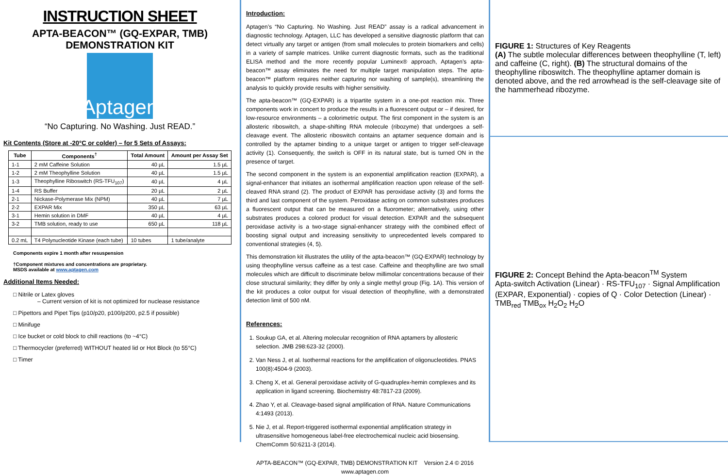INSTRUCTION SHEET
APTA-BEACON™ (GQ-EXPAR, TMB) DEMONSTRATION KIT
Aptagen
“No Capturing. No Washing. Just READ.”
Kit Contents (Store at -20°C or colder) – for 5 Sets of Assays:
| Tube | Components<sup>†</sup> | Total Amount | Amount per Assay Set |
| --- | --- | --- | --- |
| 1-1 | 2 mM Caffeine Solution | 40 µL | 1.5 µL |
| 1-2 | 2 mM Theophylline Solution | 40 µL | 1.5 µL |
| 1-3 | Theophylline Riboswitch (RS-TFU<sub>107</sub>) | 40 µL | 4 µL |
| 1-4 | RS Buffer | 20 µL | 2 µL |
| 2-1 | Nickase-Polymerase Mix (NPM) | 40 µL | 7 µL |
| 2-2 | EXPAR Mix | 350 µL | 63 µL |
| 3-1 | Hemin solution in DMF | 40 µL | 4 µL |
| 3-2 | TMB solution, ready to use | 650 µL | 118 µL |
| 0.2 mL | T4 Polynucleotide Kinase (each tube) | 10 tubes | 1 tube/analyte |
Components expire 1 month after resuspension
†Component mixtures and concentrations are proprietary.
MSDS available at www.aptagen.com
Additional Items Needed:
□ Nitrile or Latex gloves
– Current version of kit is not optimized for nuclease resistance
□ Pipettors and Pipet Tips (p10/p20, p100/p200, p2.5 if possible)
□ Minifuge
□ Ice bucket or cold block to chill reactions (to ~4°C)
□ Thermocycler (preferred) WITHOUT heated lid or Hot Block (to 55°C)
□ Timer
Introduction:
Aptagen’s “No Capturing. No Washing. Just READ” assay is a radical advancement in diagnostic technology. Aptagen, LLC has developed a sensitive diagnostic platform that can detect virtually any target or antigen (from small molecules to protein biomarkers and cells) in a variety of sample matrices. Unlike current diagnostic formats, such as the traditional ELISA method and the more recently popular Luminex® approach, Aptagen’s apta-beacon™ assay eliminates the need for multiple target manipulation steps. The apta-beacon™ platform requires neither capturing nor washing of sample(s), streamlining the analysis to quickly provide results with higher sensitivity.
The apta-beacon™ (GQ-EXPAR) is a tripartite system in a one-pot reaction mix. Three components work in concert to produce the results in a fluorescent output or – if desired, for low-resource environments – a colorimetric output. The first component in the system is an allosteric riboswitch, a shape-shifting RNA molecule (ribozyme) that undergoes a self-cleavage event. The allosteric riboswitch contains an aptamer sequence domain and is controlled by the aptamer binding to a unique target or antigen to trigger self-cleavage activity (1). Consequently, the switch is OFF in its natural state, but is turned ON in the presence of target.
The second component in the system is an exponential amplification reaction (EXPAR), a signal-enhancer that initiates an isothermal amplification reaction upon release of the self-cleaved RNA strand (2). The product of EXPAR has peroxidase activity (3) and forms the third and last component of the system. Peroxidase acting on common substrates produces a fluorescent output that can be measured on a fluorometer; alternatively, using other substrates produces a colored product for visual detection. EXPAR and the subsequent peroxidase activity is a two-stage signal-enhancer strategy with the combined effect of boosting signal output and increasing sensitivity to unprecedented levels compared to conventional strategies (4, 5).
This demonstration kit illustrates the utility of the apta-beacon™ (GQ-EXPAR) technology by using theophylline versus caffeine as a test case. Caffeine and theophylline are two small molecules which are difficult to discriminate below millimolar concentrations because of their close structural similarity; they differ by only a single methyl group (Fig. 1A). This version of the kit produces a color output for visual detection of theophylline, with a demonstrated detection limit of 500 nM.
References:
1. Soukup GA, et al. Altering molecular recognition of RNA aptamers by allosteric selection. JMB 298:623-32 (2000).
2. Van Ness J, et al. Isothermal reactions for the amplification of oligonucleotides. PNAS 100(8):4504-9 (2003).
3. Cheng X, et al. General peroxidase activity of G-quadruplex-hemin complexes and its application in ligand screening. Biochemistry 48:7817-23 (2009).
4. Zhao Y, et al. Cleavage-based signal amplification of RNA. Nature Communications 4:1493 (2013).
5. Nie J, et al. Report-triggered isothermal exponential amplification strategy in ultrasensitive homogeneous label-free electrochemical nucleic acid biosensing. ChemComm 50:6211-3 (2014).
APTA-BEACON™ (GQ-EXPAR, TMB) DEMONSTRATION KIT Version 2.4 © 2016
www.aptagen.com
FIGURE 1: Structures of Key Reagents
(A) The subtle molecular differences between theophylline (T, left) and caffeine (C, right). (B) The structural domains of the theophylline riboswitch. The theophylline aptamer domain is denoted above, and the red arrowhead is the self-cleavage site of the hammerhead ribozyme.
FIGURE 2: Concept Behind the Apta-beacon<sup>TM</sup> System
Apta-switch Activation (Linear) · RS-TFU<sub>107</sub> · Signal Amplification (EXPAR, Exponential) · copies of Q · Color Detection (Linear) · TMB<sub>red</sub> TMB<sub>ox</sub> H<sub>2</sub>O<sub>2</sub> H<sub>2</sub>O